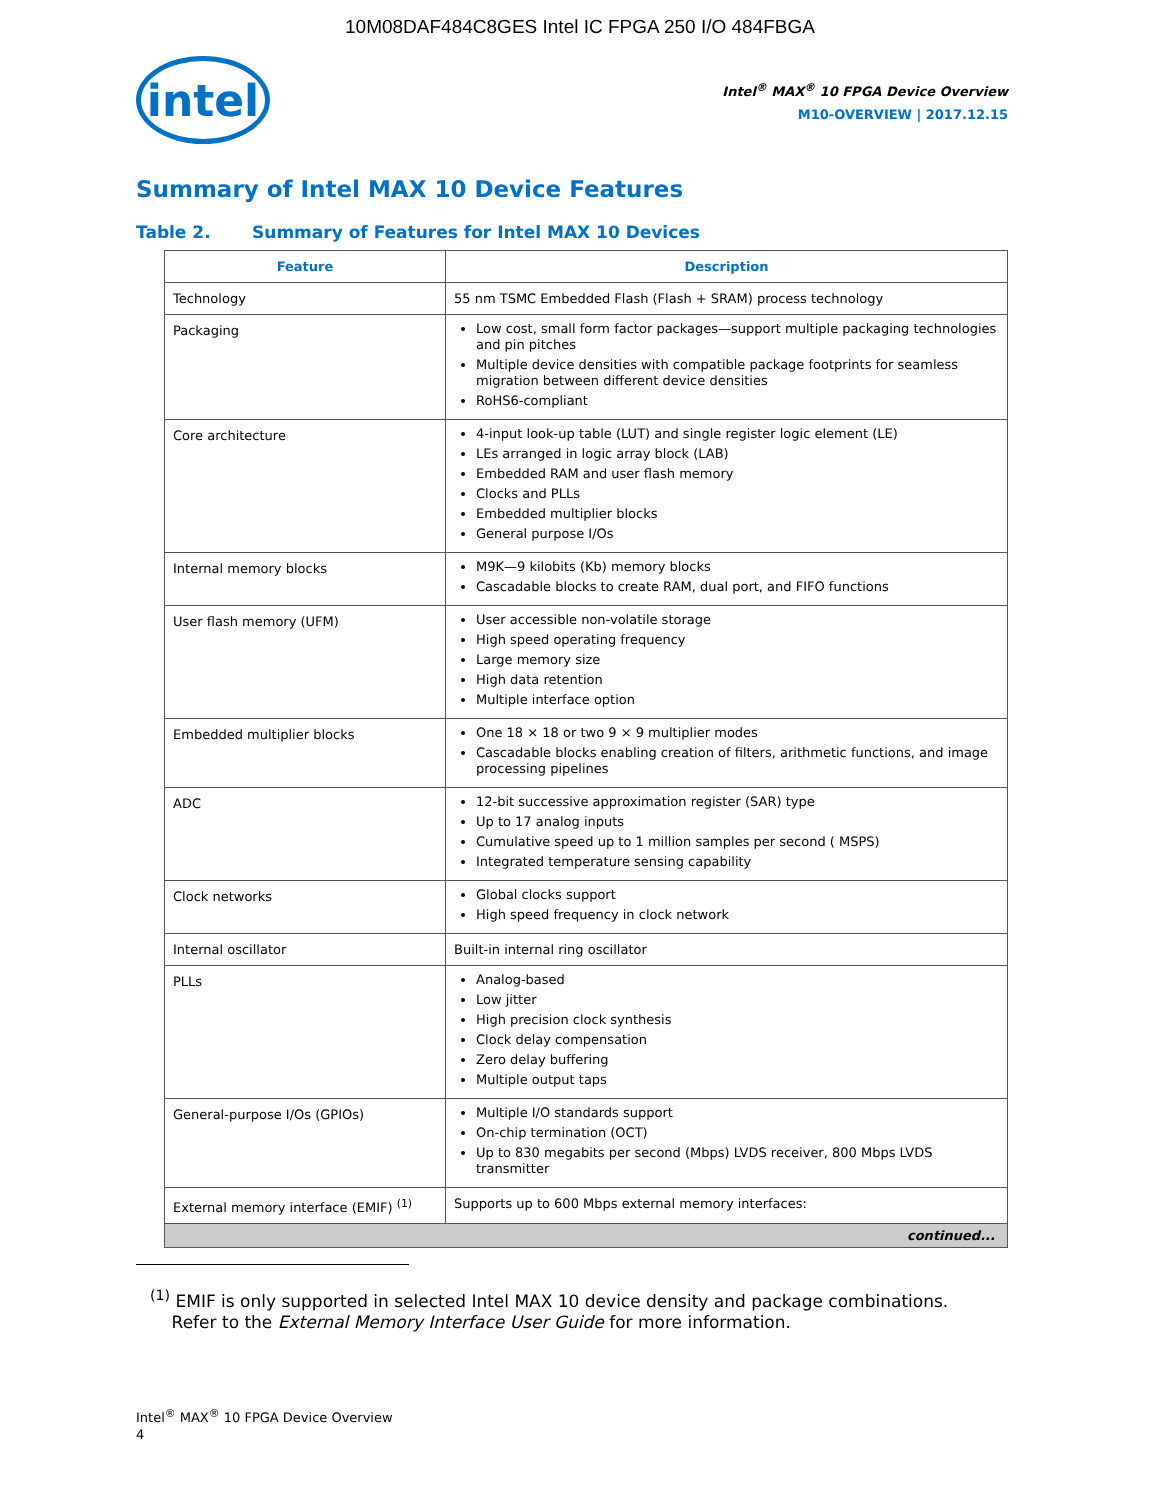10M08DAF484C8GES Intel IC FPGA 250 I/O 484FBGA
intel
Intel<sup>®</sup> MAX<sup>®</sup> 10 FPGA Device Overview
M10-OVERVIEW | 2017.12.15
Summary of Intel MAX 10 Device Features
Table 2. Summary of Features for Intel MAX 10 Devices
| Feature | Description |
| --- | --- |
| Technology | 55 nm TSMC Embedded Flash (Flash + SRAM) process technology |
| Packaging | Low cost, small form factor packages—support multiple packaging technologies and pin pitches Multiple device densities with compatible package footprints for seamless migration between different device densities RoHS6-compliant |
| Core architecture | 4-input look-up table (LUT) and single register logic element (LE) LEs arranged in logic array block (LAB) Embedded RAM and user flash memory Clocks and PLLs Embedded multiplier blocks General purpose I/Os |
| Internal memory blocks | M9K—9 kilobits (Kb) memory blocks Cascadable blocks to create RAM, dual port, and FIFO functions |
| User flash memory (UFM) | User accessible non-volatile storage High speed operating frequency Large memory size High data retention Multiple interface option |
| Embedded multiplier blocks | One 18 × 18 or two 9 × 9 multiplier modes Cascadable blocks enabling creation of filters, arithmetic functions, and image processing pipelines |
| ADC | 12-bit successive approximation register (SAR) type Up to 17 analog inputs Cumulative speed up to 1 million samples per second ( MSPS) Integrated temperature sensing capability |
| Clock networks | Global clocks support High speed frequency in clock network |
| Internal oscillator | Built-in internal ring oscillator |
| PLLs | Analog-based Low jitter High precision clock synthesis Clock delay compensation Zero delay buffering Multiple output taps |
| General-purpose I/Os (GPIOs) | Multiple I/O standards support On-chip termination (OCT) Up to 830 megabits per second (Mbps) LVDS receiver, 800 Mbps LVDS transmitter |
| External memory interface (EMIF) <sup>(1)</sup> | Supports up to 600 Mbps external memory interfaces: |
| continued... | |
<sup>(1)</sup> EMIF is only supported in selected Intel MAX 10 device density and package combinations.
Refer to the External Memory Interface User Guide for more information.
Intel<sup>®</sup> MAX<sup>®</sup> 10 FPGA Device Overview
4